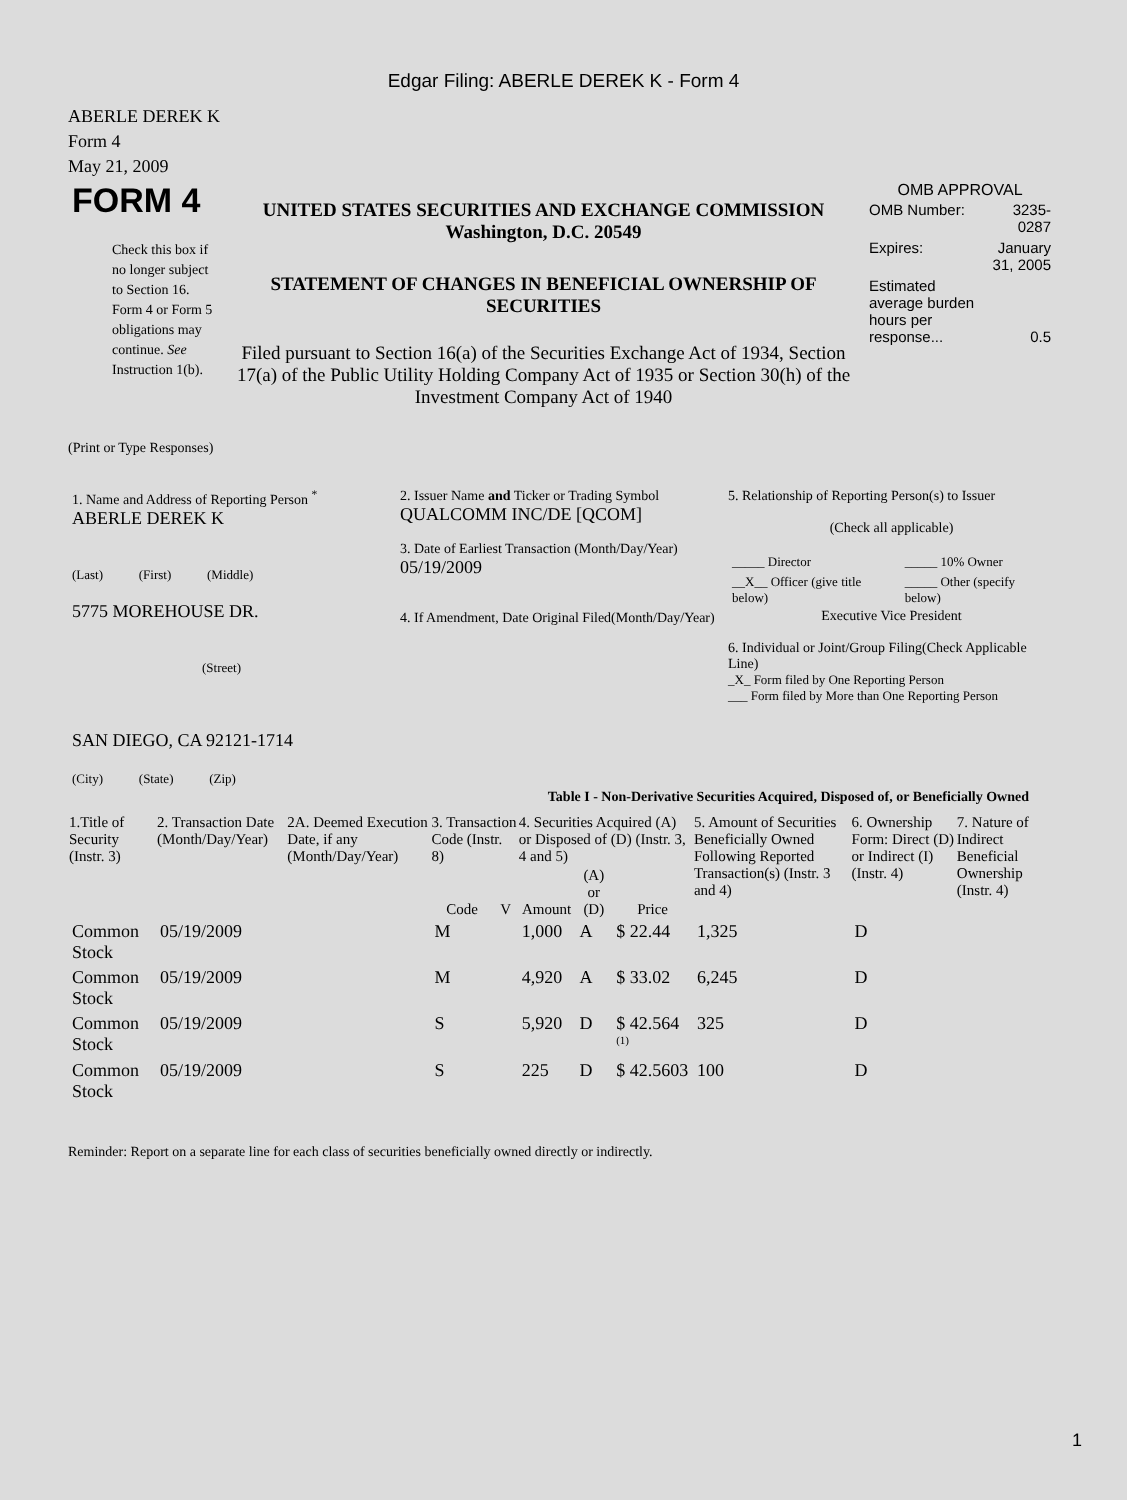Edgar Filing: ABERLE DEREK K - Form 4
ABERLE DEREK K
Form 4
May 21, 2009
| FORM 4 Check this box if no longer subject to Section 16. Form 4 or Form 5 obligations may continue. See Instruction 1(b). | UNITED STATES SECURITIES AND EXCHANGE COMMISSION Washington, D.C. 20549 STATEMENT OF CHANGES IN BENEFICIAL OWNERSHIP OF SECURITIES Filed pursuant to Section 16(a) of the Securities Exchange Act of 1934, Section 17(a) of the Public Utility Holding Company Act of 1935 or Section 30(h) of the Investment Company Act of 1940 | OMB APPROVAL / OMB Number: / 3235-0287 / / Expires: / January 31, 2005 / / Estimated average burden hours per response... / 0.5 / |
(Print or Type Responses)
| 1. Name and Address of Reporting Person <sup>*</sup> ABERLE DEREK K (Last) (First) (Middle) 5775 MOREHOUSE DR. (Street) SAN DIEGO, CA 92121-1714 (City) (State) (Zip) | 2. Issuer Name and Ticker or Trading Symbol QUALCOMM INC/DE [QCOM] 3. Date of Earliest Transaction (Month/Day/Year) 05/19/2009 4. If Amendment, Date Original Filed(Month/Day/Year) | 5. Relationship of Reporting Person(s) to Issuer (Check all applicable) / _____ Director / _____ 10% Owner / / __X__ Officer (give title below) / _____ Other (specify below) / Executive Vice President 6. Individual or Joint/Group Filing(Check Applicable Line) _X_ Form filed by One Reporting Person ___ Form filed by More than One Reporting Person |
Table I - Non-Derivative Securities Acquired, Disposed of, or Beneficially Owned
| 1.Title of Security (Instr. 3) | 2. Transaction Date (Month/Day/Year) | 2A. Deemed Execution Date, if any (Month/Day/Year) | 3. Transaction Code (Instr. 8) | | 4. Securities Acquired (A) or Disposed of (D) (Instr. 3, 4 and 5) | | | 5. Amount of Securities Beneficially Owned Following Reported Transaction(s) (Instr. 3 and 4) | 6. Ownership Form: Direct (D) or Indirect (I) (Instr. 4) | 7. Nature of Indirect Beneficial Ownership (Instr. 4) |
| --- | --- | --- | --- | --- | --- | --- | --- | --- | --- | --- |
| | | | Code | V | Amount | (A) or (D) | Price | | | |
| Common Stock | 05/19/2009 | | M | | 1,000 | A | $ 22.44 | 1,325 | D | |
| Common Stock | 05/19/2009 | | M | | 4,920 | A | $ 33.02 | 6,245 | D | |
| Common Stock | 05/19/2009 | | S | | 5,920 | D | $ 42.564 <sup>(1)</sup> | 325 | D | |
| Common Stock | 05/19/2009 | | S | | 225 | D | $ 42.5603 | 100 | D | |
Reminder: Report on a separate line for each class of securities beneficially owned directly or indirectly.
1